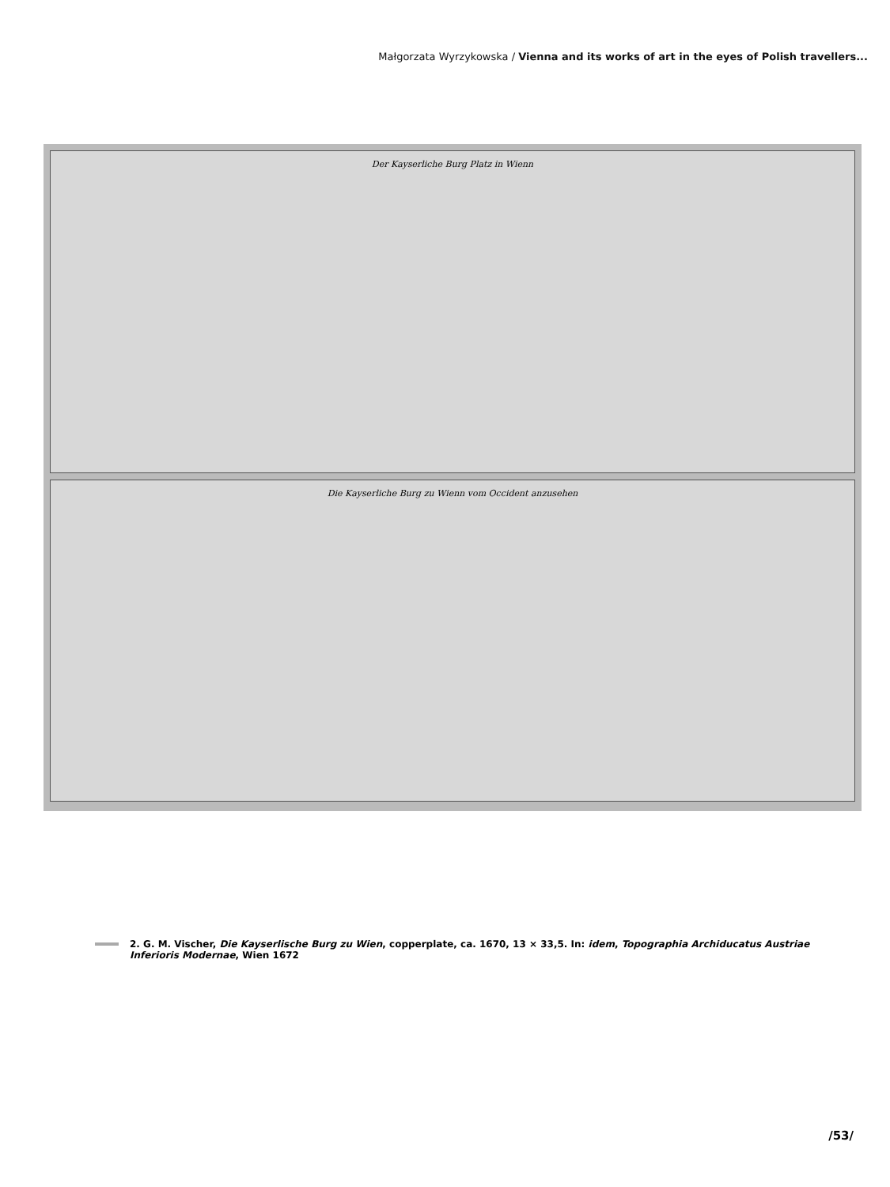Małgorzata Wyrzykowska / Vienna and its works of art in the eyes of Polish travellers...
Der Kayserliche Burg Platz in Wienn
Die Kayserliche Burg zu Wienn vom Occident anzusehen
2. G. M. Vischer, Die Kayserlische Burg zu Wien, copperplate, ca. 1670, 13 × 33,5. In: idem, Topographia Archiducatus Austriae Inferioris Modernae, Wien 1672
/53/